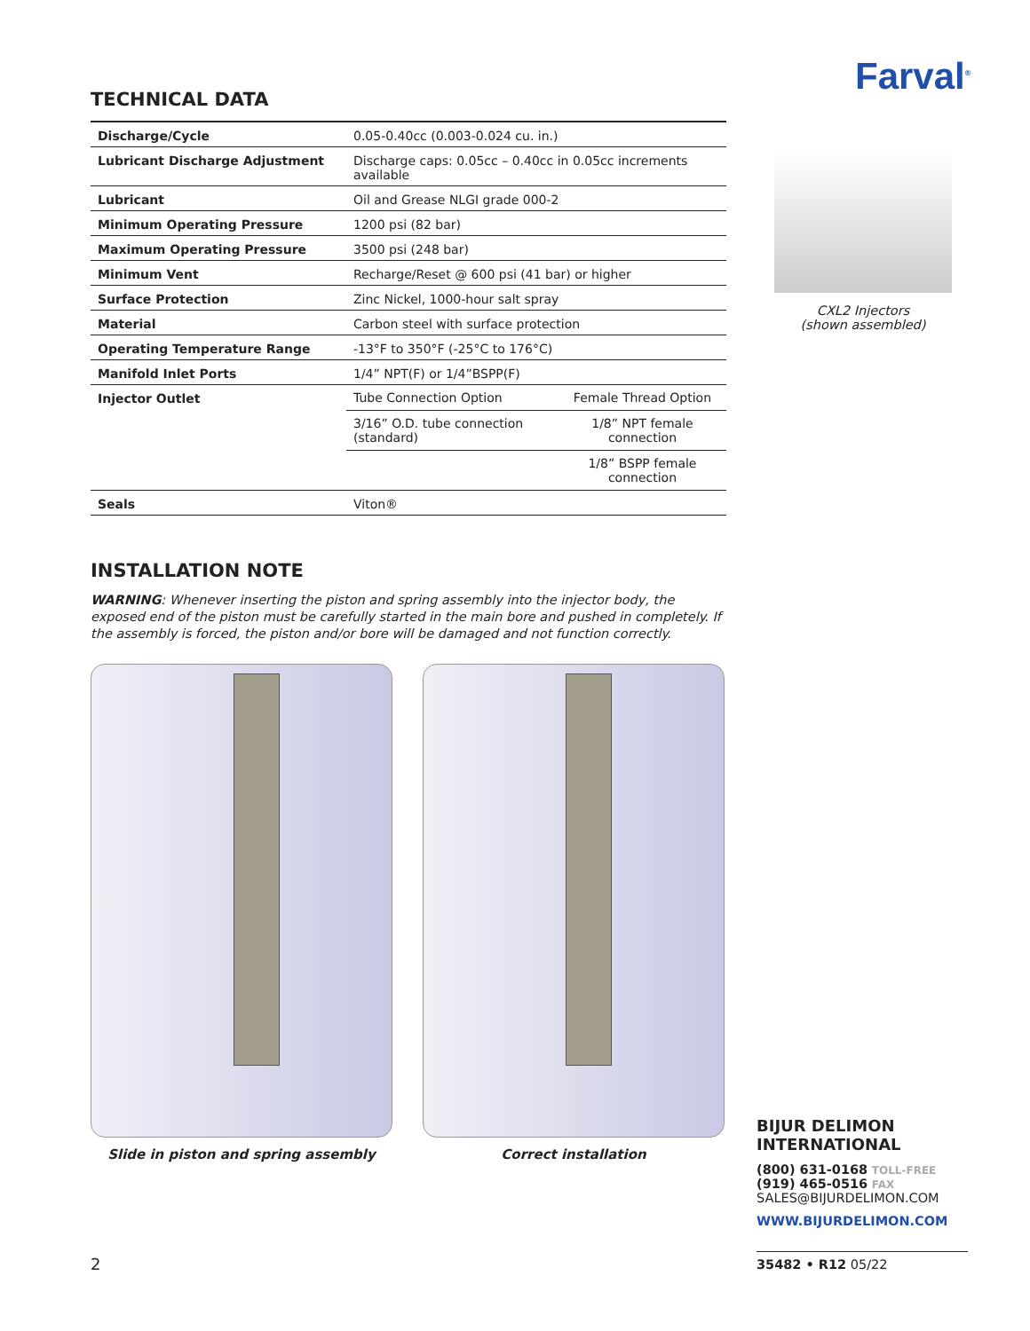Farval<sup>®</sup>
TECHNICAL DATA
| Discharge/Cycle | 0.05-0.40cc (0.003-0.024 cu. in.) |
| Lubricant Discharge Adjustment | Discharge caps: 0.05cc – 0.40cc in 0.05cc increments available |
| Lubricant | Oil and Grease NLGI grade 000-2 |
| Minimum Operating Pressure | 1200 psi (82 bar) |
| Maximum Operating Pressure | 3500 psi (248 bar) |
| Minimum Vent | Recharge/Reset @ 600 psi (41 bar) or higher |
| Surface Protection | Zinc Nickel, 1000-hour salt spray |
| Material | Carbon steel with surface protection |
| Operating Temperature Range | -13°F to 350°F (-25°C to 176°C) |
| Manifold Inlet Ports | 1/4” NPT(F) or 1/4”BSPP(F) |
| Injector Outlet | / Tube Connection Option / Female Thread Option / / 3/16” O.D. tube connection (standard) / 1/8” NPT female connection / / / 1/8” BSPP female connection / |
| Seals | Viton® |
INSTALLATION NOTE
WARNING: Whenever inserting the piston and spring assembly into the injector body, the exposed end of the piston must be carefully started in the main bore and pushed in completely. If the assembly is forced, the piston and/or bore will be damaged and not function correctly.
Slide in piston and spring assembly Correct installation
CXL2 Injectors
(shown assembled)
BIJUR DELIMON INTERNATIONAL
(800) 631-0168 TOLL-FREE
(919) 465-0516 FAX
SALES@BIJURDELIMON.COM
WWW.BIJURDELIMON.COM
2 35482 • R12 05/22